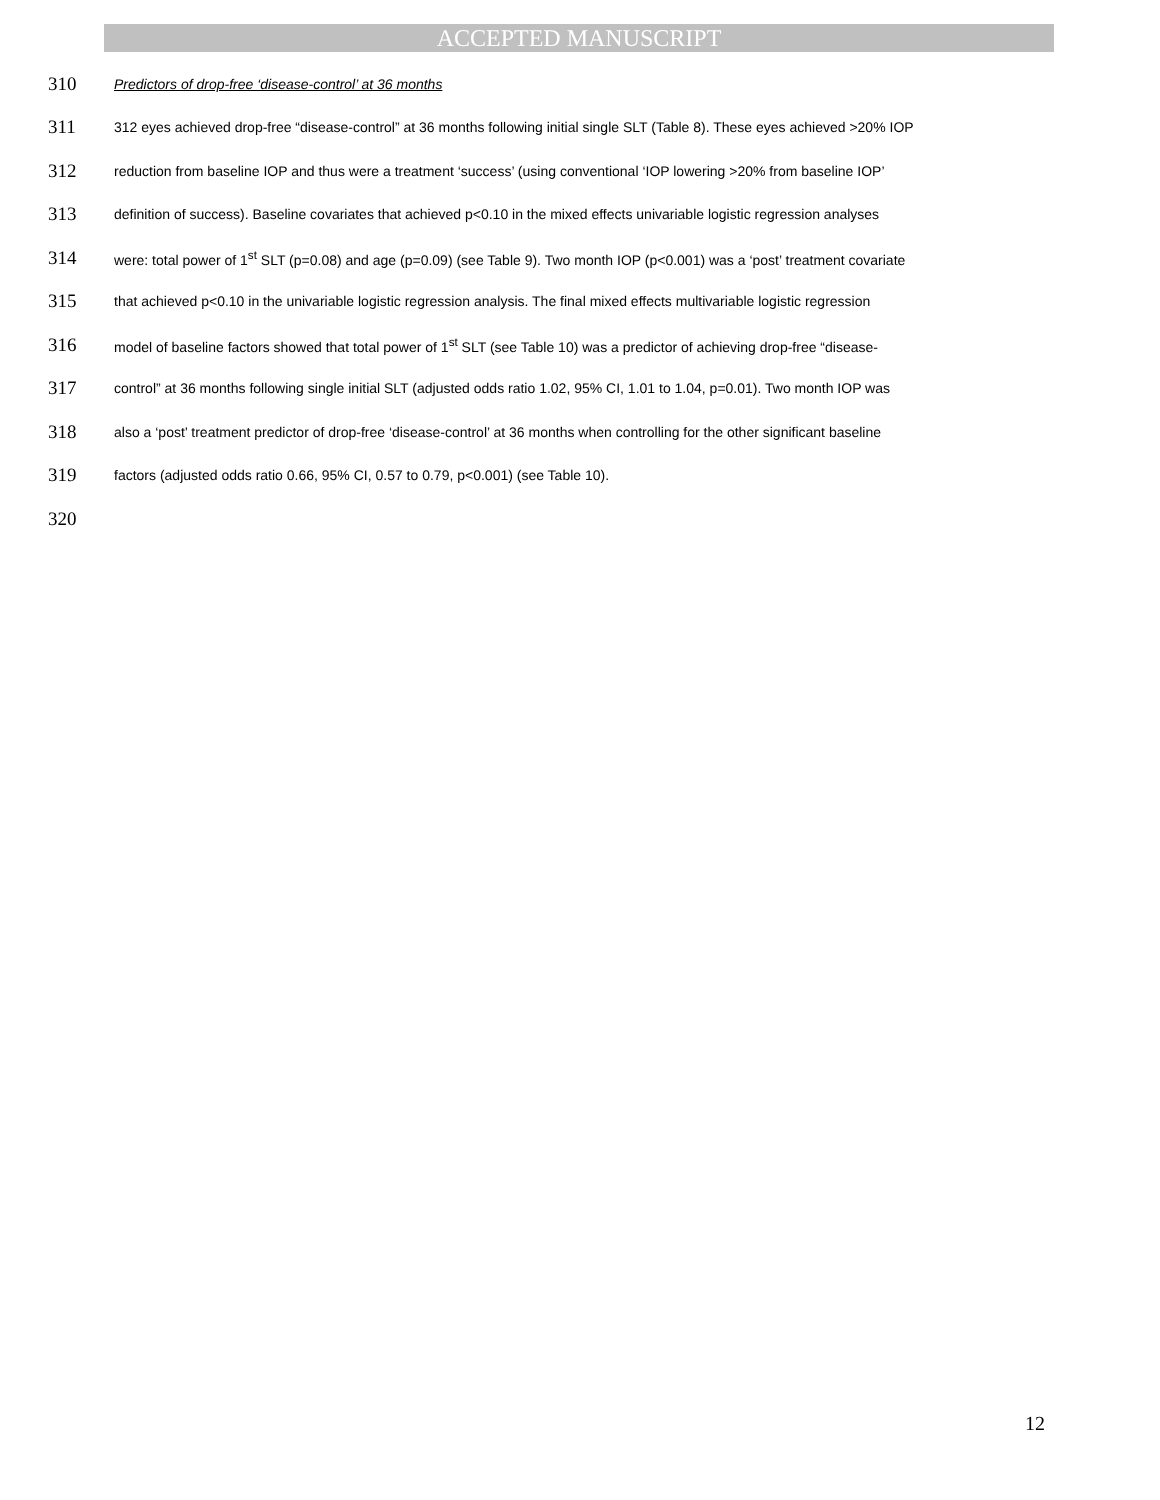ACCEPTED MANUSCRIPT
310 Predictors of drop-free ‘disease-control’ at 36 months
311 312 eyes achieved drop-free “disease-control” at 36 months following initial single SLT (Table 8). These eyes achieved >20% IOP
312 reduction from baseline IOP and thus were a treatment ‘success’ (using conventional ‘IOP lowering >20% from baseline IOP’
313 definition of success). Baseline covariates that achieved p<0.10 in the mixed effects univariable logistic regression analyses
314 were: total power of 1<sup>st</sup> SLT (p=0.08) and age (p=0.09) (see Table 9). Two month IOP (p<0.001) was a ‘post’ treatment covariate
315 that achieved p<0.10 in the univariable logistic regression analysis. The final mixed effects multivariable logistic regression
316 model of baseline factors showed that total power of 1<sup>st</sup> SLT (see Table 10) was a predictor of achieving drop-free “disease-
317 control” at 36 months following single initial SLT (adjusted odds ratio 1.02, 95% CI, 1.01 to 1.04, p=0.01). Two month IOP was
318 also a ‘post’ treatment predictor of drop-free ‘disease-control’ at 36 months when controlling for the other significant baseline
319 factors (adjusted odds ratio 0.66, 95% CI, 0.57 to 0.79, p<0.001) (see Table 10).
320
12